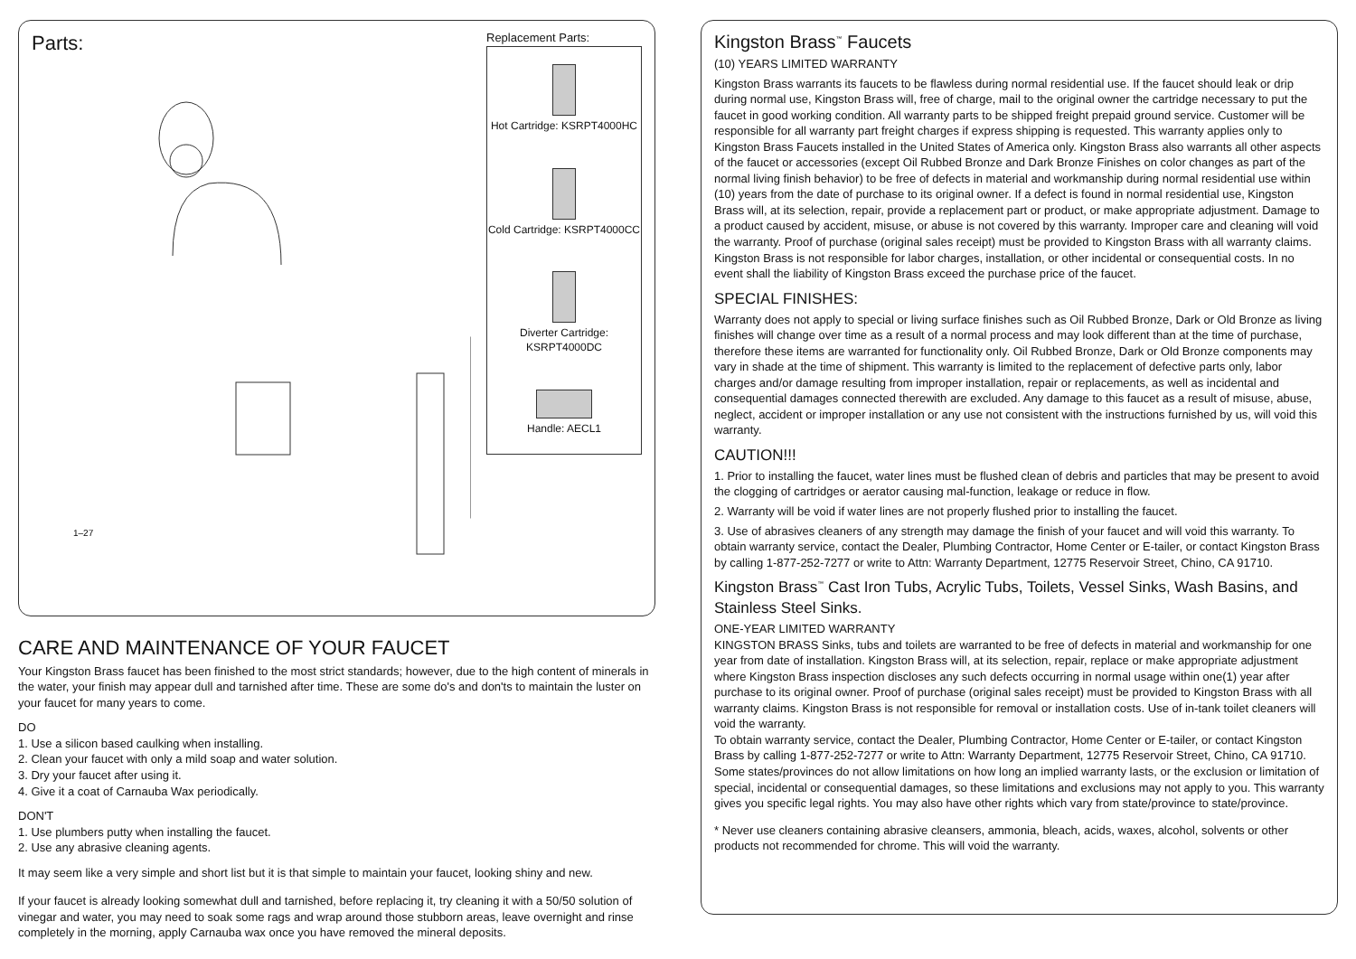Parts:
1–27
Replacement Parts:
Hot Cartridge: KSRPT4000HC
Cold Cartridge: KSRPT4000CC
Diverter Cartridge:
KSRPT4000DC
Handle: AECL1
CARE AND MAINTENANCE OF YOUR FAUCET
Your Kingston Brass faucet has been finished to the most strict standards; however, due to the high content of minerals in the water, your finish may appear dull and tarnished after time. These are some do's and don'ts to maintain the luster on your faucet for many years to come.
DO
1. Use a silicon based caulking when installing.
2. Clean your faucet with only a mild soap and water solution.
3. Dry your faucet after using it.
4. Give it a coat of Carnauba Wax periodically.
DON'T
1. Use plumbers putty when installing the faucet.
2. Use any abrasive cleaning agents.
It may seem like a very simple and short list but it is that simple to maintain your faucet, looking shiny and new.
If your faucet is already looking somewhat dull and tarnished, before replacing it, try cleaning it with a 50/50 solution of vinegar and water, you may need to soak some rags and wrap around those stubborn areas, leave overnight and rinse completely in the morning, apply Carnauba wax once you have removed the mineral deposits.
Kingston Brass<sup>™</sup> Faucets
(10) YEARS LIMITED WARRANTY
Kingston Brass warrants its faucets to be flawless during normal residential use. If the faucet should leak or drip during normal use, Kingston Brass will, free of charge, mail to the original owner the cartridge necessary to put the faucet in good working condition. All warranty parts to be shipped freight prepaid ground service. Customer will be responsible for all warranty part freight charges if express shipping is requested. This warranty applies only to Kingston Brass Faucets installed in the United States of America only. Kingston Brass also warrants all other aspects of the faucet or accessories (except Oil Rubbed Bronze and Dark Bronze Finishes on color changes as part of the normal living finish behavior) to be free of defects in material and workmanship during normal residential use within (10) years from the date of purchase to its original owner. If a defect is found in normal residential use, Kingston Brass will, at its selection, repair, provide a replacement part or product, or make appropriate adjustment. Damage to a product caused by accident, misuse, or abuse is not covered by this warranty. Improper care and cleaning will void the warranty. Proof of purchase (original sales receipt) must be provided to Kingston Brass with all warranty claims. Kingston Brass is not responsible for labor charges, installation, or other incidental or consequential costs. In no event shall the liability of Kingston Brass exceed the purchase price of the faucet.
SPECIAL FINISHES:
Warranty does not apply to special or living surface finishes such as Oil Rubbed Bronze, Dark or Old Bronze as living finishes will change over time as a result of a normal process and may look different than at the time of purchase, therefore these items are warranted for functionality only. Oil Rubbed Bronze, Dark or Old Bronze components may vary in shade at the time of shipment. This warranty is limited to the replacement of defective parts only, labor charges and/or damage resulting from improper installation, repair or replacements, as well as incidental and consequential damages connected therewith are excluded. Any damage to this faucet as a result of misuse, abuse, neglect, accident or improper installation or any use not consistent with the instructions furnished by us, will void this warranty.
CAUTION!!!
1. Prior to installing the faucet, water lines must be flushed clean of debris and particles that may be present to avoid the clogging of cartridges or aerator causing mal-function, leakage or reduce in flow.
2. Warranty will be void if water lines are not properly flushed prior to installing the faucet.
3. Use of abrasives cleaners of any strength may damage the finish of your faucet and will void this warranty. To obtain warranty service, contact the Dealer, Plumbing Contractor, Home Center or E-tailer, or contact Kingston Brass by calling 1-877-252-7277 or write to Attn: Warranty Department, 12775 Reservoir Street, Chino, CA 91710.
Kingston Brass<sup>™</sup> Cast Iron Tubs, Acrylic Tubs, Toilets, Vessel Sinks, Wash Basins, and Stainless Steel Sinks.
ONE-YEAR LIMITED WARRANTY
KINGSTON BRASS Sinks, tubs and toilets are warranted to be free of defects in material and workmanship for one year from date of installation. Kingston Brass will, at its selection, repair, replace or make appropriate adjustment where Kingston Brass inspection discloses any such defects occurring in normal usage within one(1) year after purchase to its original owner. Proof of purchase (original sales receipt) must be provided to Kingston Brass with all warranty claims. Kingston Brass is not responsible for removal or installation costs. Use of in-tank toilet cleaners will void the warranty.
To obtain warranty service, contact the Dealer, Plumbing Contractor, Home Center or E-tailer, or contact Kingston Brass by calling 1-877-252-7277 or write to Attn: Warranty Department, 12775 Reservoir Street, Chino, CA 91710.
Some states/provinces do not allow limitations on how long an implied warranty lasts, or the exclusion or limitation of special, incidental or consequential damages, so these limitations and exclusions may not apply to you. This warranty gives you specific legal rights. You may also have other rights which vary from state/province to state/province.
* Never use cleaners containing abrasive cleansers, ammonia, bleach, acids, waxes, alcohol, solvents or other products not recommended for chrome. This will void the warranty.